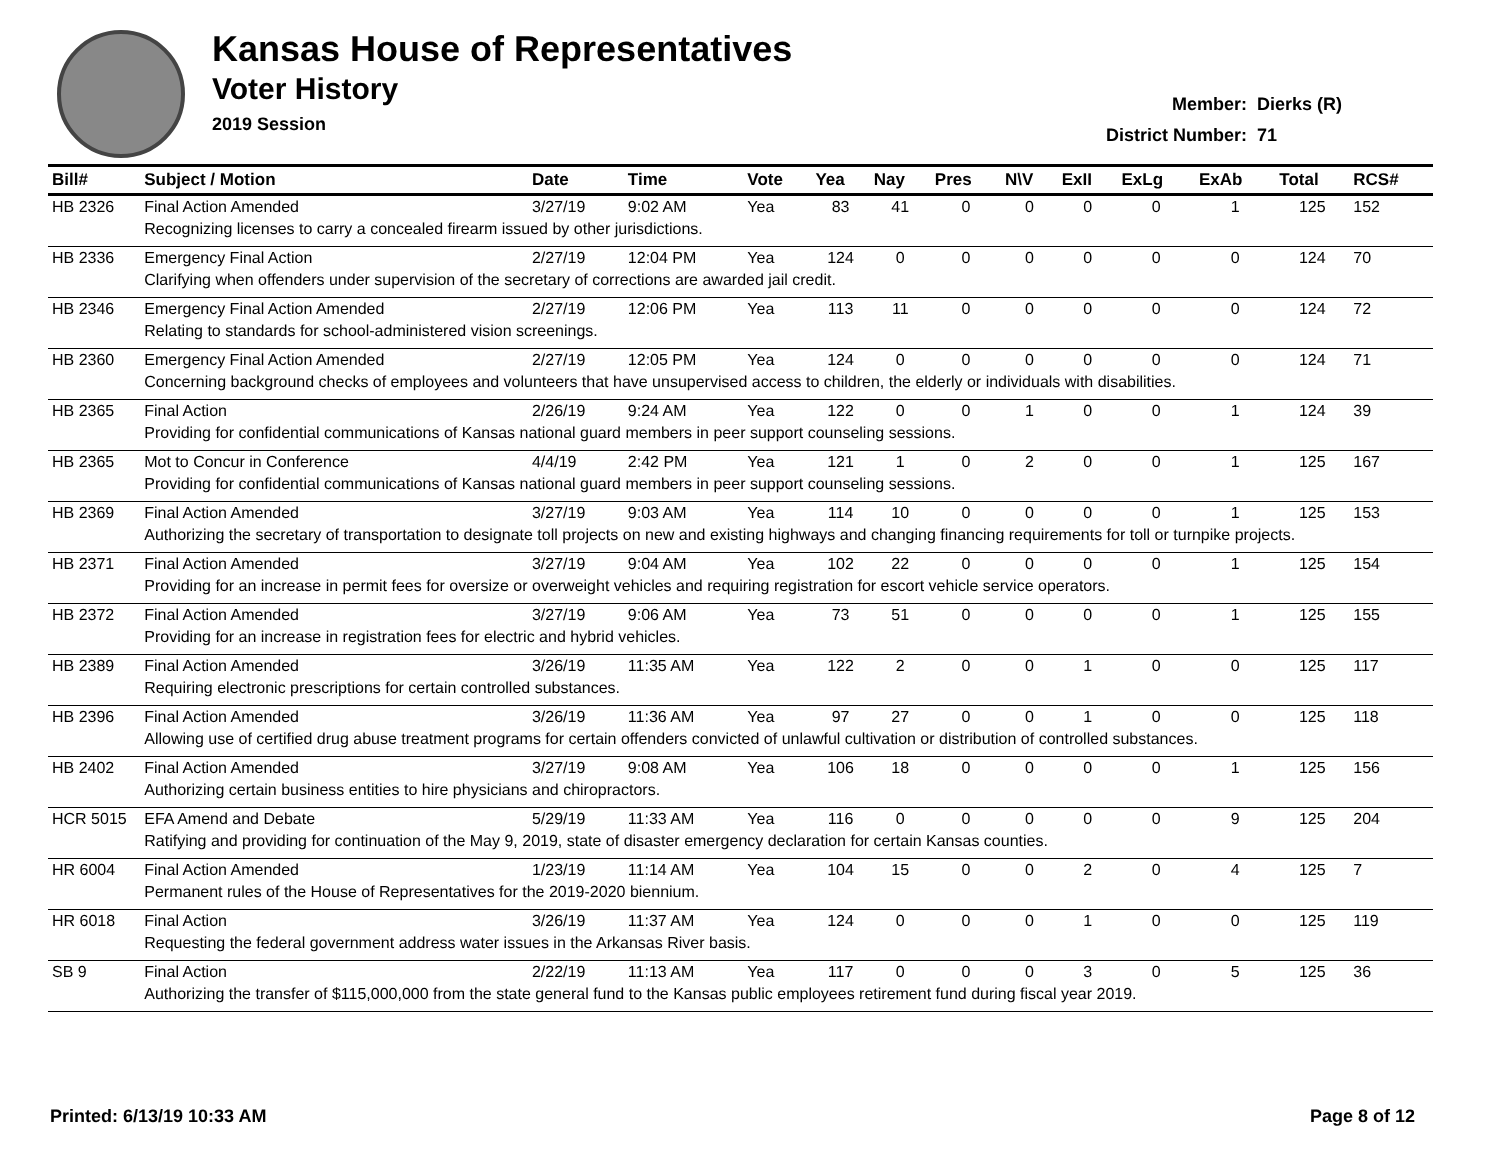Kansas House of Representatives
Voter History
2019 Session
| Member: | Dierks (R) |
| District Number: | 71 |
| Bill# | Subject / Motion | Date | Time | Vote | Yea | Nay | Pres | N\V | ExII | ExLg | ExAb | Total | RCS# |
| --- | --- | --- | --- | --- | --- | --- | --- | --- | --- | --- | --- | --- | --- |
| HB 2326 | Final Action Amended | 3/27/19 | 9:02 AM | Yea | 83 | 41 | 0 | 0 | 0 | 0 | 1 | 125 | 152 |
| | Recognizing licenses to carry a concealed firearm issued by other jurisdictions. | | | | | | | | | | | | |
| HB 2336 | Emergency Final Action | 2/27/19 | 12:04 PM | Yea | 124 | 0 | 0 | 0 | 0 | 0 | 0 | 124 | 70 |
| | Clarifying when offenders under supervision of the secretary of corrections are awarded jail credit. | | | | | | | | | | | | |
| HB 2346 | Emergency Final Action Amended | 2/27/19 | 12:06 PM | Yea | 113 | 11 | 0 | 0 | 0 | 0 | 0 | 124 | 72 |
| | Relating to standards for school-administered vision screenings. | | | | | | | | | | | | |
| HB 2360 | Emergency Final Action Amended | 2/27/19 | 12:05 PM | Yea | 124 | 0 | 0 | 0 | 0 | 0 | 0 | 124 | 71 |
| | Concerning background checks of employees and volunteers that have unsupervised access to children, the elderly or individuals with disabilities. | | | | | | | | | | | | |
| HB 2365 | Final Action | 2/26/19 | 9:24 AM | Yea | 122 | 0 | 0 | 1 | 0 | 0 | 1 | 124 | 39 |
| | Providing for confidential communications of Kansas national guard members in peer support counseling sessions. | | | | | | | | | | | | |
| HB 2365 | Mot to Concur in Conference | 4/4/19 | 2:42 PM | Yea | 121 | 1 | 0 | 2 | 0 | 0 | 1 | 125 | 167 |
| | Providing for confidential communications of Kansas national guard members in peer support counseling sessions. | | | | | | | | | | | | |
| HB 2369 | Final Action Amended | 3/27/19 | 9:03 AM | Yea | 114 | 10 | 0 | 0 | 0 | 0 | 1 | 125 | 153 |
| | Authorizing the secretary of transportation to designate toll projects on new and existing highways and changing financing requirements for toll or turnpike projects. | | | | | | | | | | | | |
| HB 2371 | Final Action Amended | 3/27/19 | 9:04 AM | Yea | 102 | 22 | 0 | 0 | 0 | 0 | 1 | 125 | 154 |
| | Providing for an increase in permit fees for oversize or overweight vehicles and requiring registration for escort vehicle service operators. | | | | | | | | | | | | |
| HB 2372 | Final Action Amended | 3/27/19 | 9:06 AM | Yea | 73 | 51 | 0 | 0 | 0 | 0 | 1 | 125 | 155 |
| | Providing for an increase in registration fees for electric and hybrid vehicles. | | | | | | | | | | | | |
| HB 2389 | Final Action Amended | 3/26/19 | 11:35 AM | Yea | 122 | 2 | 0 | 0 | 1 | 0 | 0 | 125 | 117 |
| | Requiring electronic prescriptions for certain controlled substances. | | | | | | | | | | | | |
| HB 2396 | Final Action Amended | 3/26/19 | 11:36 AM | Yea | 97 | 27 | 0 | 0 | 1 | 0 | 0 | 125 | 118 |
| | Allowing use of certified drug abuse treatment programs for certain offenders convicted of unlawful cultivation or distribution of controlled substances. | | | | | | | | | | | | |
| HB 2402 | Final Action Amended | 3/27/19 | 9:08 AM | Yea | 106 | 18 | 0 | 0 | 0 | 0 | 1 | 125 | 156 |
| | Authorizing certain business entities to hire physicians and chiropractors. | | | | | | | | | | | | |
| HCR 5015 | EFA Amend and Debate | 5/29/19 | 11:33 AM | Yea | 116 | 0 | 0 | 0 | 0 | 0 | 9 | 125 | 204 |
| | Ratifying and providing for continuation of the May 9, 2019, state of disaster emergency declaration for certain Kansas counties. | | | | | | | | | | | | |
| HR 6004 | Final Action Amended | 1/23/19 | 11:14 AM | Yea | 104 | 15 | 0 | 0 | 2 | 0 | 4 | 125 | 7 |
| | Permanent rules of the House of Representatives for the 2019-2020 biennium. | | | | | | | | | | | | |
| HR 6018 | Final Action | 3/26/19 | 11:37 AM | Yea | 124 | 0 | 0 | 0 | 1 | 0 | 0 | 125 | 119 |
| | Requesting the federal government address water issues in the Arkansas River basis. | | | | | | | | | | | | |
| SB 9 | Final Action | 2/22/19 | 11:13 AM | Yea | 117 | 0 | 0 | 0 | 3 | 0 | 5 | 125 | 36 |
| | Authorizing the transfer of $115,000,000 from the state general fund to the Kansas public employees retirement fund during fiscal year 2019. | | | | | | | | | | | | |
Printed: 6/13/19 10:33 AM Page 8 of 12